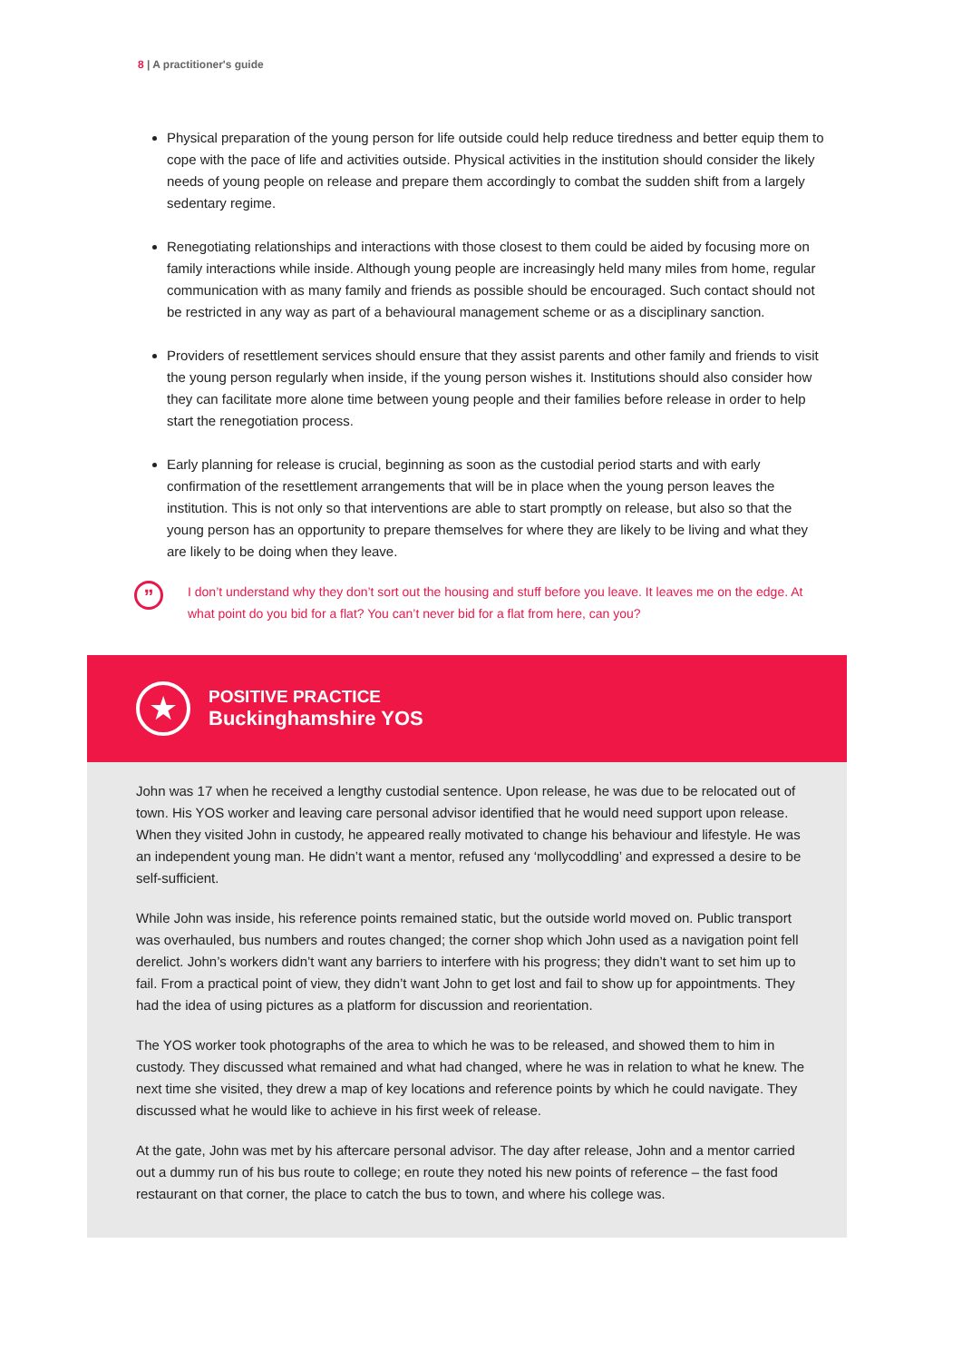8 | A practitioner's guide
Physical preparation of the young person for life outside could help reduce tiredness and better equip them to cope with the pace of life and activities outside. Physical activities in the institution should consider the likely needs of young people on release and prepare them accordingly to combat the sudden shift from a largely sedentary regime.
Renegotiating relationships and interactions with those closest to them could be aided by focusing more on family interactions while inside. Although young people are increasingly held many miles from home, regular communication with as many family and friends as possible should be encouraged. Such contact should not be restricted in any way as part of a behavioural management scheme or as a disciplinary sanction.
Providers of resettlement services should ensure that they assist parents and other family and friends to visit the young person regularly when inside, if the young person wishes it. Institutions should also consider how they can facilitate more alone time between young people and their families before release in order to help start the renegotiation process.
Early planning for release is crucial, beginning as soon as the custodial period starts and with early confirmation of the resettlement arrangements that will be in place when the young person leaves the institution. This is not only so that interventions are able to start promptly on release, but also so that the young person has an opportunity to prepare themselves for where they are likely to be living and what they are likely to be doing when they leave.
”
I don’t understand why they don’t sort out the housing and stuff before you leave. It leaves me on the edge. At what point do you bid for a flat? You can’t never bid for a flat from here, can you?
★
POSITIVE PRACTICE
Buckinghamshire YOS
John was 17 when he received a lengthy custodial sentence. Upon release, he was due to be relocated out of town. His YOS worker and leaving care personal advisor identified that he would need support upon release. When they visited John in custody, he appeared really motivated to change his behaviour and lifestyle. He was an independent young man. He didn’t want a mentor, refused any ‘mollycoddling’ and expressed a desire to be self-sufficient.
While John was inside, his reference points remained static, but the outside world moved on. Public transport was overhauled, bus numbers and routes changed; the corner shop which John used as a navigation point fell derelict. John’s workers didn’t want any barriers to interfere with his progress; they didn’t want to set him up to fail. From a practical point of view, they didn’t want John to get lost and fail to show up for appointments. They had the idea of using pictures as a platform for discussion and reorientation.
The YOS worker took photographs of the area to which he was to be released, and showed them to him in custody. They discussed what remained and what had changed, where he was in relation to what he knew. The next time she visited, they drew a map of key locations and reference points by which he could navigate. They discussed what he would like to achieve in his first week of release.
At the gate, John was met by his aftercare personal advisor. The day after release, John and a mentor carried out a dummy run of his bus route to college; en route they noted his new points of reference – the fast food restaurant on that corner, the place to catch the bus to town, and where his college was.